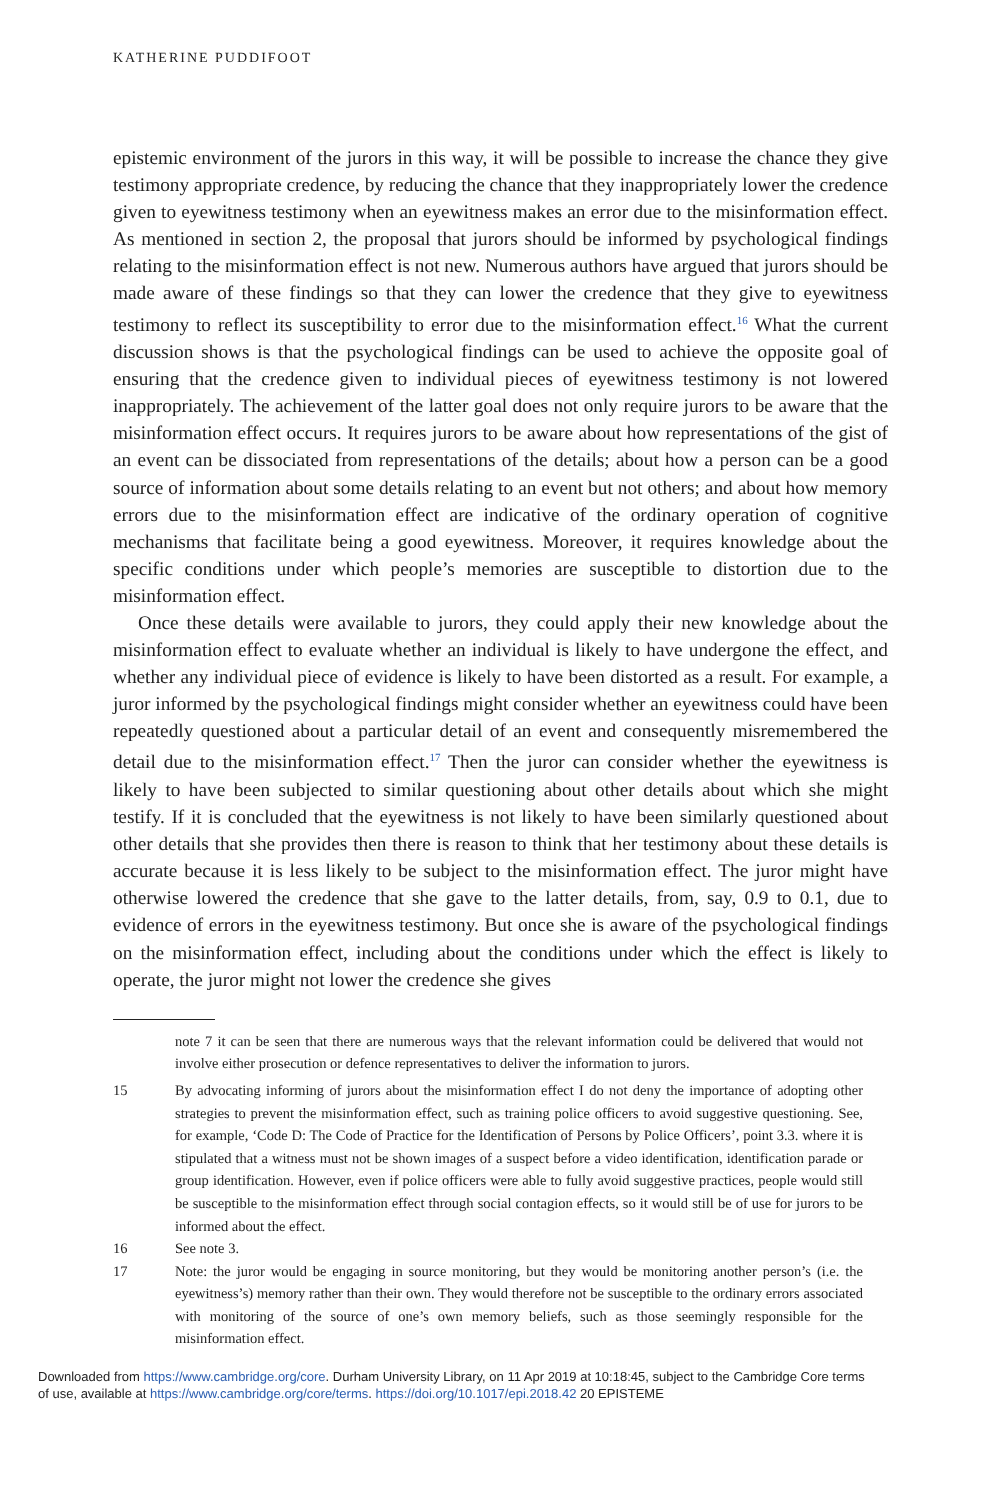KATHERINE PUDDIFOOT
epistemic environment of the jurors in this way, it will be possible to increase the chance they give testimony appropriate credence, by reducing the chance that they inappropriately lower the credence given to eyewitness testimony when an eyewitness makes an error due to the misinformation effect. As mentioned in section 2, the proposal that jurors should be informed by psychological findings relating to the misinformation effect is not new. Numerous authors have argued that jurors should be made aware of these findings so that they can lower the credence that they give to eyewitness testimony to reflect its susceptibility to error due to the misinformation effect.<sup>16</sup> What the current discussion shows is that the psychological findings can be used to achieve the opposite goal of ensuring that the credence given to individual pieces of eyewitness testimony is not lowered inappropriately. The achievement of the latter goal does not only require jurors to be aware that the misinformation effect occurs. It requires jurors to be aware about how representations of the gist of an event can be dissociated from representations of the details; about how a person can be a good source of information about some details relating to an event but not others; and about how memory errors due to the misinformation effect are indicative of the ordinary operation of cognitive mechanisms that facilitate being a good eyewitness. Moreover, it requires knowledge about the specific conditions under which people’s memories are susceptible to distortion due to the misinformation effect.
Once these details were available to jurors, they could apply their new knowledge about the misinformation effect to evaluate whether an individual is likely to have undergone the effect, and whether any individual piece of evidence is likely to have been distorted as a result. For example, a juror informed by the psychological findings might consider whether an eyewitness could have been repeatedly questioned about a particular detail of an event and consequently misremembered the detail due to the misinformation effect.<sup>17</sup> Then the juror can consider whether the eyewitness is likely to have been subjected to similar questioning about other details about which she might testify. If it is concluded that the eyewitness is not likely to have been similarly questioned about other details that she provides then there is reason to think that her testimony about these details is accurate because it is less likely to be subject to the misinformation effect. The juror might have otherwise lowered the credence that she gave to the latter details, from, say, 0.9 to 0.1, due to evidence of errors in the eyewitness testimony. But once she is aware of the psychological findings on the misinformation effect, including about the conditions under which the effect is likely to operate, the juror might not lower the credence she gives
note 7 it can be seen that there are numerous ways that the relevant information could be delivered that would not involve either prosecution or defence representatives to deliver the information to jurors.
15 By advocating informing of jurors about the misinformation effect I do not deny the importance of adopting other strategies to prevent the misinformation effect, such as training police officers to avoid suggestive questioning. See, for example, ‘Code D: The Code of Practice for the Identification of Persons by Police Officers’, point 3.3. where it is stipulated that a witness must not be shown images of a suspect before a video identification, identification parade or group identification. However, even if police officers were able to fully avoid suggestive practices, people would still be susceptible to the misinformation effect through social contagion effects, so it would still be of use for jurors to be informed about the effect.
16 See note 3.
17 Note: the juror would be engaging in source monitoring, but they would be monitoring another person’s (i.e. the eyewitness’s) memory rather than their own. They would therefore not be susceptible to the ordinary errors associated with monitoring of the source of one’s own memory beliefs, such as those seemingly responsible for the misinformation effect.
Downloaded from https://www.cambridge.org/core. Durham University Library, on 11 Apr 2019 at 10:18:45, subject to the Cambridge Core terms
of use, available at https://www.cambridge.org/core/terms. https://doi.org/10.1017/epi.2018.42 20 EPISTEME